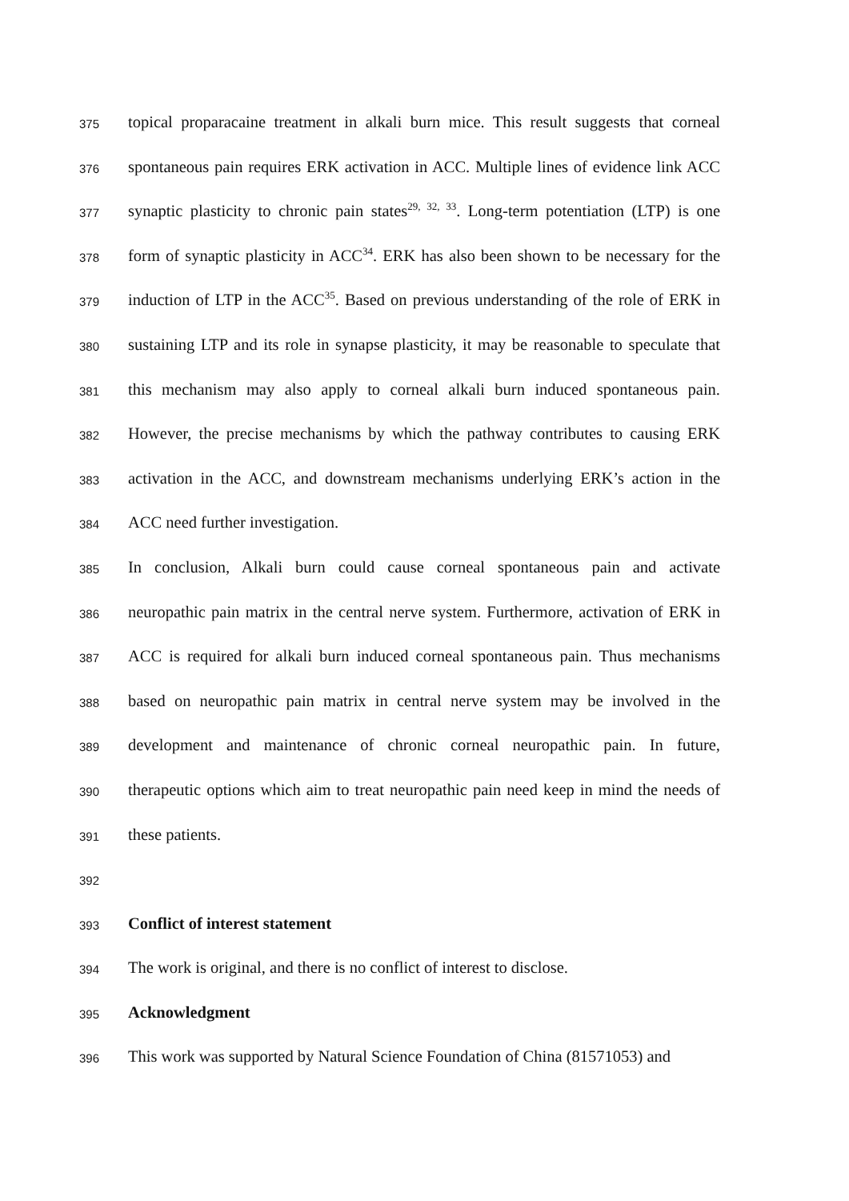375 topical proparacaine treatment in alkali burn mice. This result suggests that corneal
376 spontaneous pain requires ERK activation in ACC. Multiple lines of evidence link ACC
377 synaptic plasticity to chronic pain states<sup>29, 32, 33</sup>. Long-term potentiation (LTP) is one
378 form of synaptic plasticity in ACC<sup>34</sup>. ERK has also been shown to be necessary for the
379 induction of LTP in the ACC<sup>35</sup>. Based on previous understanding of the role of ERK in
380 sustaining LTP and its role in synapse plasticity, it may be reasonable to speculate that
381 this mechanism may also apply to corneal alkali burn induced spontaneous pain.
382 However, the precise mechanisms by which the pathway contributes to causing ERK
383 activation in the ACC, and downstream mechanisms underlying ERK’s action in the
384 ACC need further investigation.
385 In conclusion, Alkali burn could cause corneal spontaneous pain and activate
386 neuropathic pain matrix in the central nerve system. Furthermore, activation of ERK in
387 ACC is required for alkali burn induced corneal spontaneous pain. Thus mechanisms
388 based on neuropathic pain matrix in central nerve system may be involved in the
389 development and maintenance of chronic corneal neuropathic pain. In future,
390 therapeutic options which aim to treat neuropathic pain need keep in mind the needs of
391 these patients.
392
393 Conflict of interest statement
394 The work is original, and there is no conflict of interest to disclose.
395 Acknowledgment
396 This work was supported by Natural Science Foundation of China (81571053) and